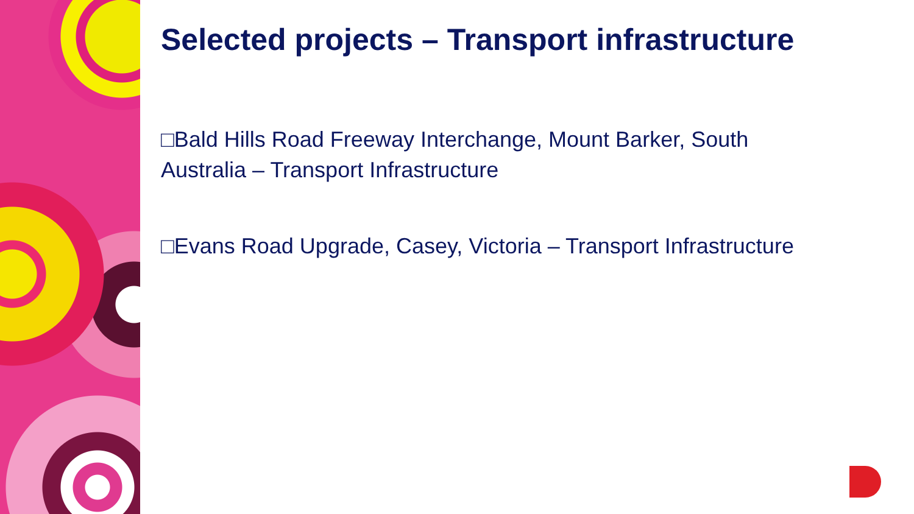Selected projects – Transport infrastructure
□Bald Hills Road Freeway Interchange, Mount Barker, South Australia – Transport Infrastructure
□Evans Road Upgrade, Casey, Victoria – Transport Infrastructure